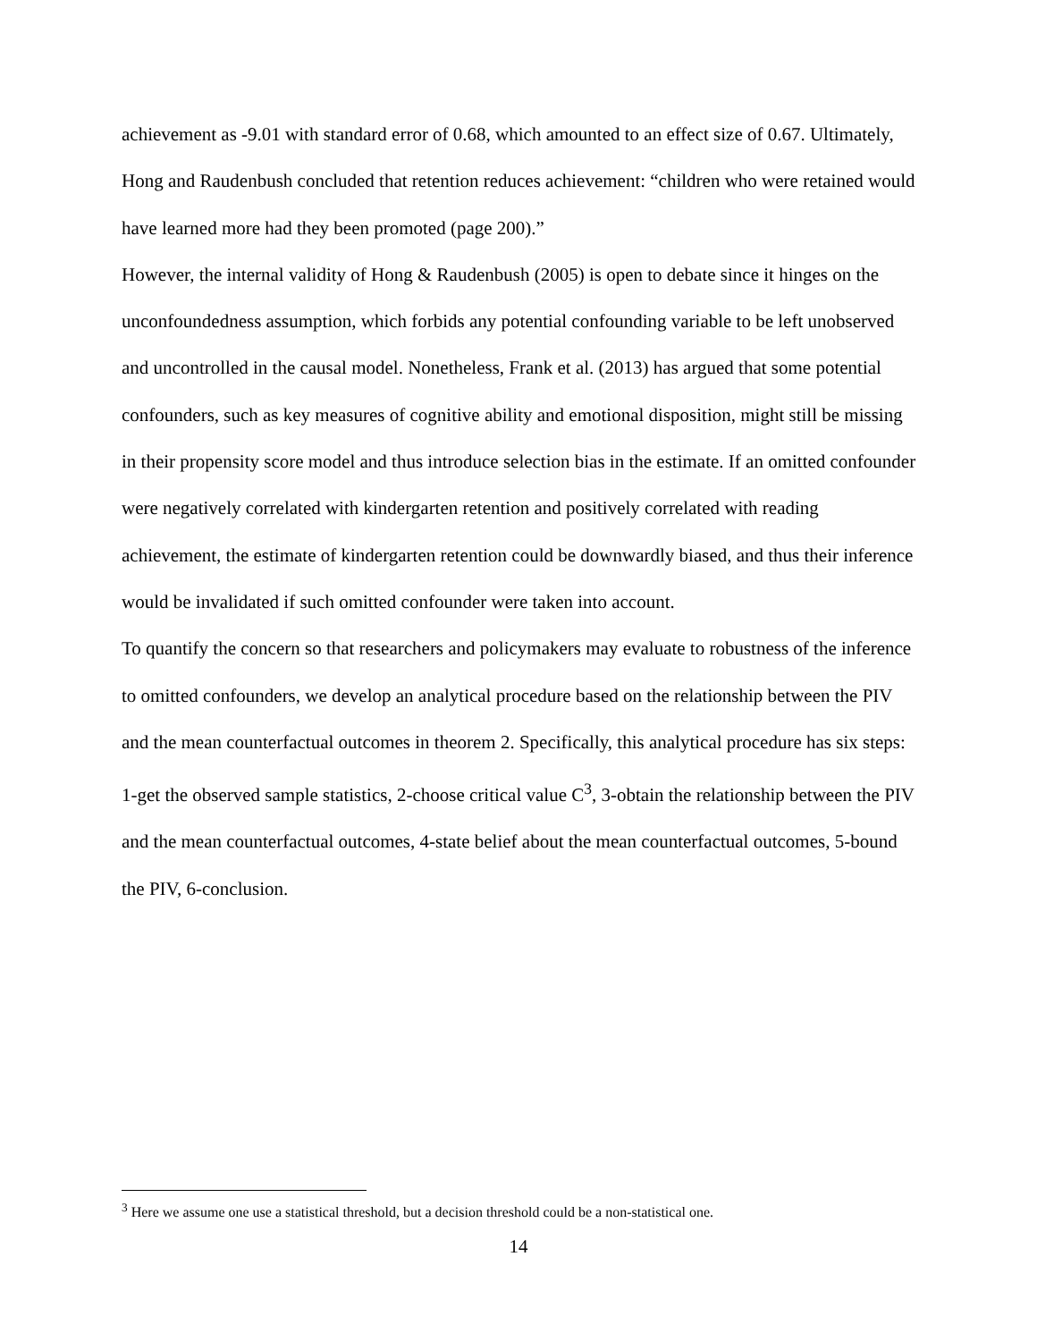achievement as -9.01 with standard error of 0.68, which amounted to an effect size of 0.67. Ultimately, Hong and Raudenbush concluded that retention reduces achievement: “children who were retained would have learned more had they been promoted (page 200).”
However, the internal validity of Hong & Raudenbush (2005) is open to debate since it hinges on the unconfoundedness assumption, which forbids any potential confounding variable to be left unobserved and uncontrolled in the causal model. Nonetheless, Frank et al. (2013) has argued that some potential confounders, such as key measures of cognitive ability and emotional disposition, might still be missing in their propensity score model and thus introduce selection bias in the estimate. If an omitted confounder were negatively correlated with kindergarten retention and positively correlated with reading achievement, the estimate of kindergarten retention could be downwardly biased, and thus their inference would be invalidated if such omitted confounder were taken into account.
To quantify the concern so that researchers and policymakers may evaluate to robustness of the inference to omitted confounders, we develop an analytical procedure based on the relationship between the PIV and the mean counterfactual outcomes in theorem 2. Specifically, this analytical procedure has six steps: 1-get the observed sample statistics, 2-choose critical value C<sup>3</sup>, 3-obtain the relationship between the PIV and the mean counterfactual outcomes, 4-state belief about the mean counterfactual outcomes, 5-bound the PIV, 6-conclusion.
<sup>3</sup> Here we assume one use a statistical threshold, but a decision threshold could be a non-statistical one.
14